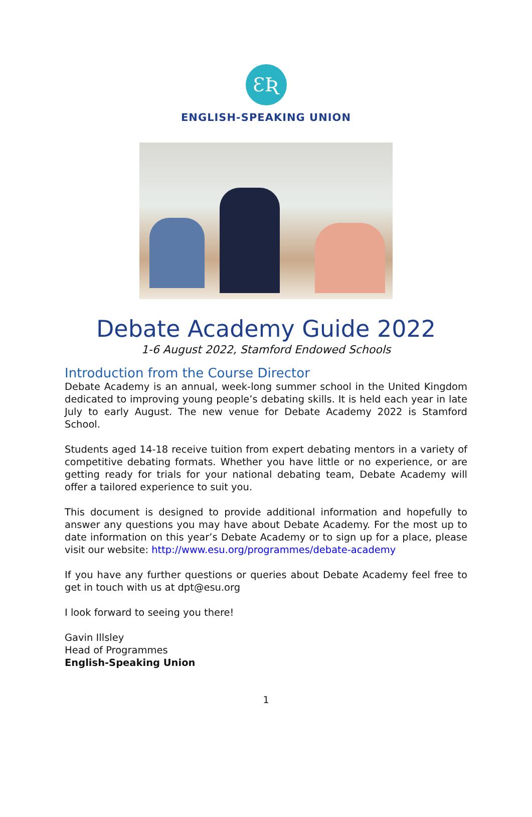ƐƦ
ENGLISH-SPEAKING UNION
Debate Academy Guide 2022
1-6 August 2022, Stamford Endowed Schools
Introduction from the Course Director
Debate Academy is an annual, week-long summer school in the United Kingdom dedicated to improving young people’s debating skills. It is held each year in late July to early August. The new venue for Debate Academy 2022 is Stamford School.
Students aged 14-18 receive tuition from expert debating mentors in a variety of competitive debating formats. Whether you have little or no experience, or are getting ready for trials for your national debating team, Debate Academy will offer a tailored experience to suit you.
This document is designed to provide additional information and hopefully to answer any questions you may have about Debate Academy. For the most up to date information on this year’s Debate Academy or to sign up for a place, please visit our website: http://www.esu.org/programmes/debate-academy
If you have any further questions or queries about Debate Academy feel free to get in touch with us at dpt@esu.org
I look forward to seeing you there!
Gavin Illsley
Head of Programmes
English-Speaking Union
1